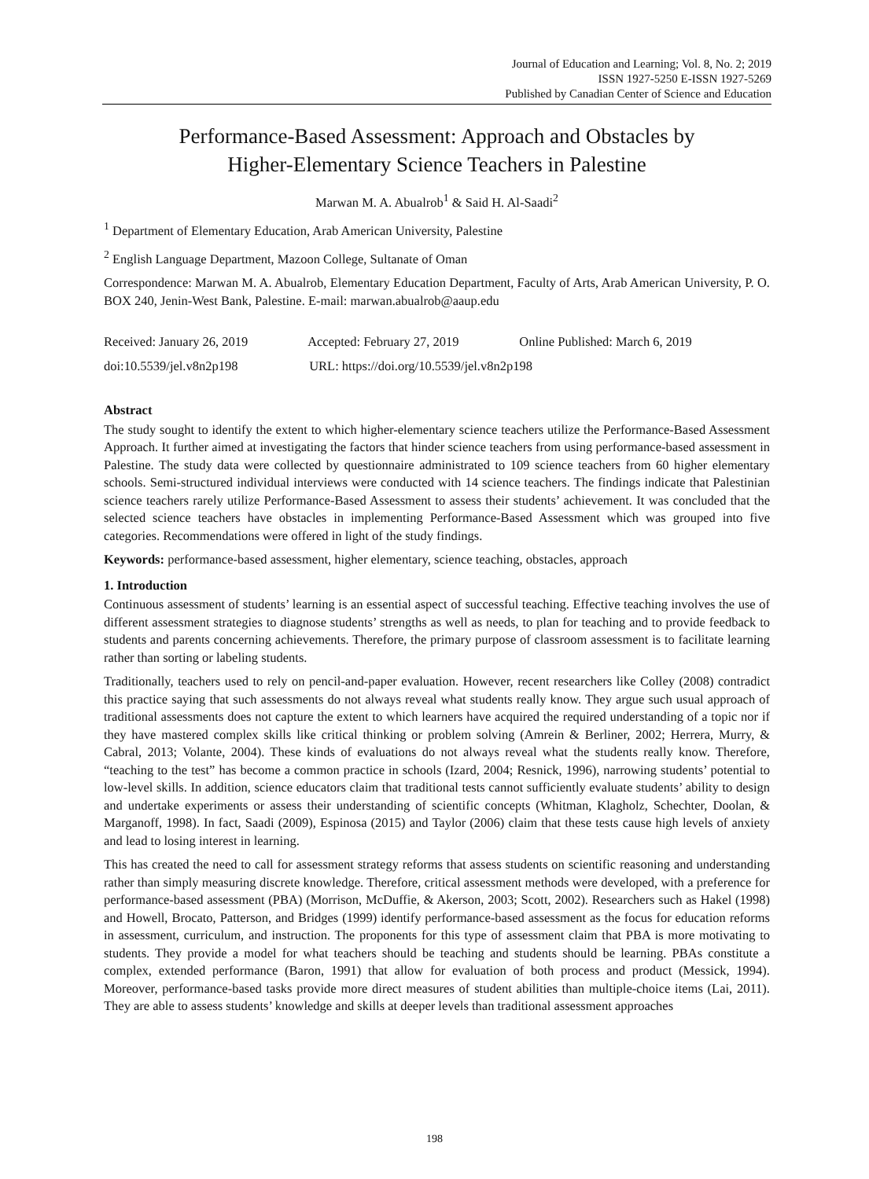Journal of Education and Learning; Vol. 8, No. 2; 2019
ISSN 1927-5250 E-ISSN 1927-5269
Published by Canadian Center of Science and Education
Performance-Based Assessment: Approach and Obstacles by
Higher-Elementary Science Teachers in Palestine
Marwan M. A. Abualrob<sup>1</sup> & Said H. Al-Saadi<sup>2</sup>
<sup>1</sup> Department of Elementary Education, Arab American University, Palestine
<sup>2</sup> English Language Department, Mazoon College, Sultanate of Oman
Correspondence: Marwan M. A. Abualrob, Elementary Education Department, Faculty of Arts, Arab American University, P. O. BOX 240, Jenin-West Bank, Palestine. E-mail: marwan.abualrob@aaup.edu
Received: January 26, 2019 Accepted: February 27, 2019 Online Published: March 6, 2019
doi:10.5539/jel.v8n2p198 URL: https://doi.org/10.5539/jel.v8n2p198
Abstract
The study sought to identify the extent to which higher-elementary science teachers utilize the Performance-Based Assessment Approach. It further aimed at investigating the factors that hinder science teachers from using performance-based assessment in Palestine. The study data were collected by questionnaire administrated to 109 science teachers from 60 higher elementary schools. Semi-structured individual interviews were conducted with 14 science teachers. The findings indicate that Palestinian science teachers rarely utilize Performance-Based Assessment to assess their students’ achievement. It was concluded that the selected science teachers have obstacles in implementing Performance-Based Assessment which was grouped into five categories. Recommendations were offered in light of the study findings.
Keywords: performance-based assessment, higher elementary, science teaching, obstacles, approach
1. Introduction
Continuous assessment of students’ learning is an essential aspect of successful teaching. Effective teaching involves the use of different assessment strategies to diagnose students’ strengths as well as needs, to plan for teaching and to provide feedback to students and parents concerning achievements. Therefore, the primary purpose of classroom assessment is to facilitate learning rather than sorting or labeling students.
Traditionally, teachers used to rely on pencil-and-paper evaluation. However, recent researchers like Colley (2008) contradict this practice saying that such assessments do not always reveal what students really know. They argue such usual approach of traditional assessments does not capture the extent to which learners have acquired the required understanding of a topic nor if they have mastered complex skills like critical thinking or problem solving (Amrein & Berliner, 2002; Herrera, Murry, & Cabral, 2013; Volante, 2004). These kinds of evaluations do not always reveal what the students really know. Therefore, “teaching to the test” has become a common practice in schools (Izard, 2004; Resnick, 1996), narrowing students’ potential to low-level skills. In addition, science educators claim that traditional tests cannot sufficiently evaluate students’ ability to design and undertake experiments or assess their understanding of scientific concepts (Whitman, Klagholz, Schechter, Doolan, & Marganoff, 1998). In fact, Saadi (2009), Espinosa (2015) and Taylor (2006) claim that these tests cause high levels of anxiety and lead to losing interest in learning.
This has created the need to call for assessment strategy reforms that assess students on scientific reasoning and understanding rather than simply measuring discrete knowledge. Therefore, critical assessment methods were developed, with a preference for performance-based assessment (PBA) (Morrison, McDuffie, & Akerson, 2003; Scott, 2002). Researchers such as Hakel (1998) and Howell, Brocato, Patterson, and Bridges (1999) identify performance-based assessment as the focus for education reforms in assessment, curriculum, and instruction. The proponents for this type of assessment claim that PBA is more motivating to students. They provide a model for what teachers should be teaching and students should be learning. PBAs constitute a complex, extended performance (Baron, 1991) that allow for evaluation of both process and product (Messick, 1994). Moreover, performance-based tasks provide more direct measures of student abilities than multiple-choice items (Lai, 2011). They are able to assess students’ knowledge and skills at deeper levels than traditional assessment approaches
198